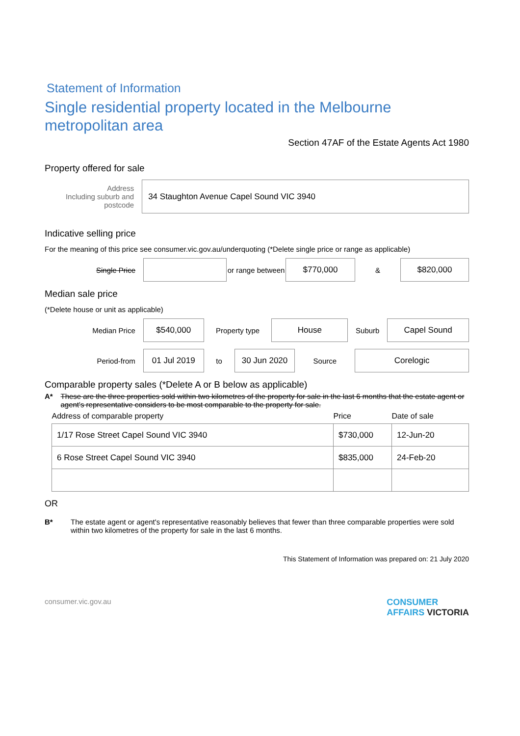Statement of Information
Single residential property located in the Melbourne metropolitan area
Section 47AF of the Estate Agents Act 1980
Property offered for sale
Address
Including suburb and postcode
34 Staughton Avenue Capel Sound VIC 3940
Indicative selling price
For the meaning of this price see consumer.vic.gov.au/underquoting (*Delete single price or range as applicable)
Single Price
or range between
$770,000
&
$820,000
Median sale price
(*Delete house or unit as applicable)
Median Price
$540,000
Property type
House
Suburb
Capel Sound
Period-from
01 Jul 2019
to
30 Jun 2020
Source
Corelogic
Comparable property sales (*Delete A or B below as applicable)
A* These are the three properties sold within two kilometres of the property for sale in the last 6 months that the estate agent or agent's representative considers to be most comparable to the property for sale.
| Address of comparable property | Price | Date of sale |
| --- | --- | --- |
| 1/17 Rose Street Capel Sound VIC 3940 | $730,000 | 12-Jun-20 |
| 6 Rose Street Capel Sound VIC 3940 | $835,000 | 24-Feb-20 |
OR
B* The estate agent or agent's representative reasonably believes that fewer than three comparable properties were sold within two kilometres of the property for sale in the last 6 months.
This Statement of Information was prepared on: 21 July 2020
consumer.vic.gov.au CONSUMER
AFFAIRS VICTORIA